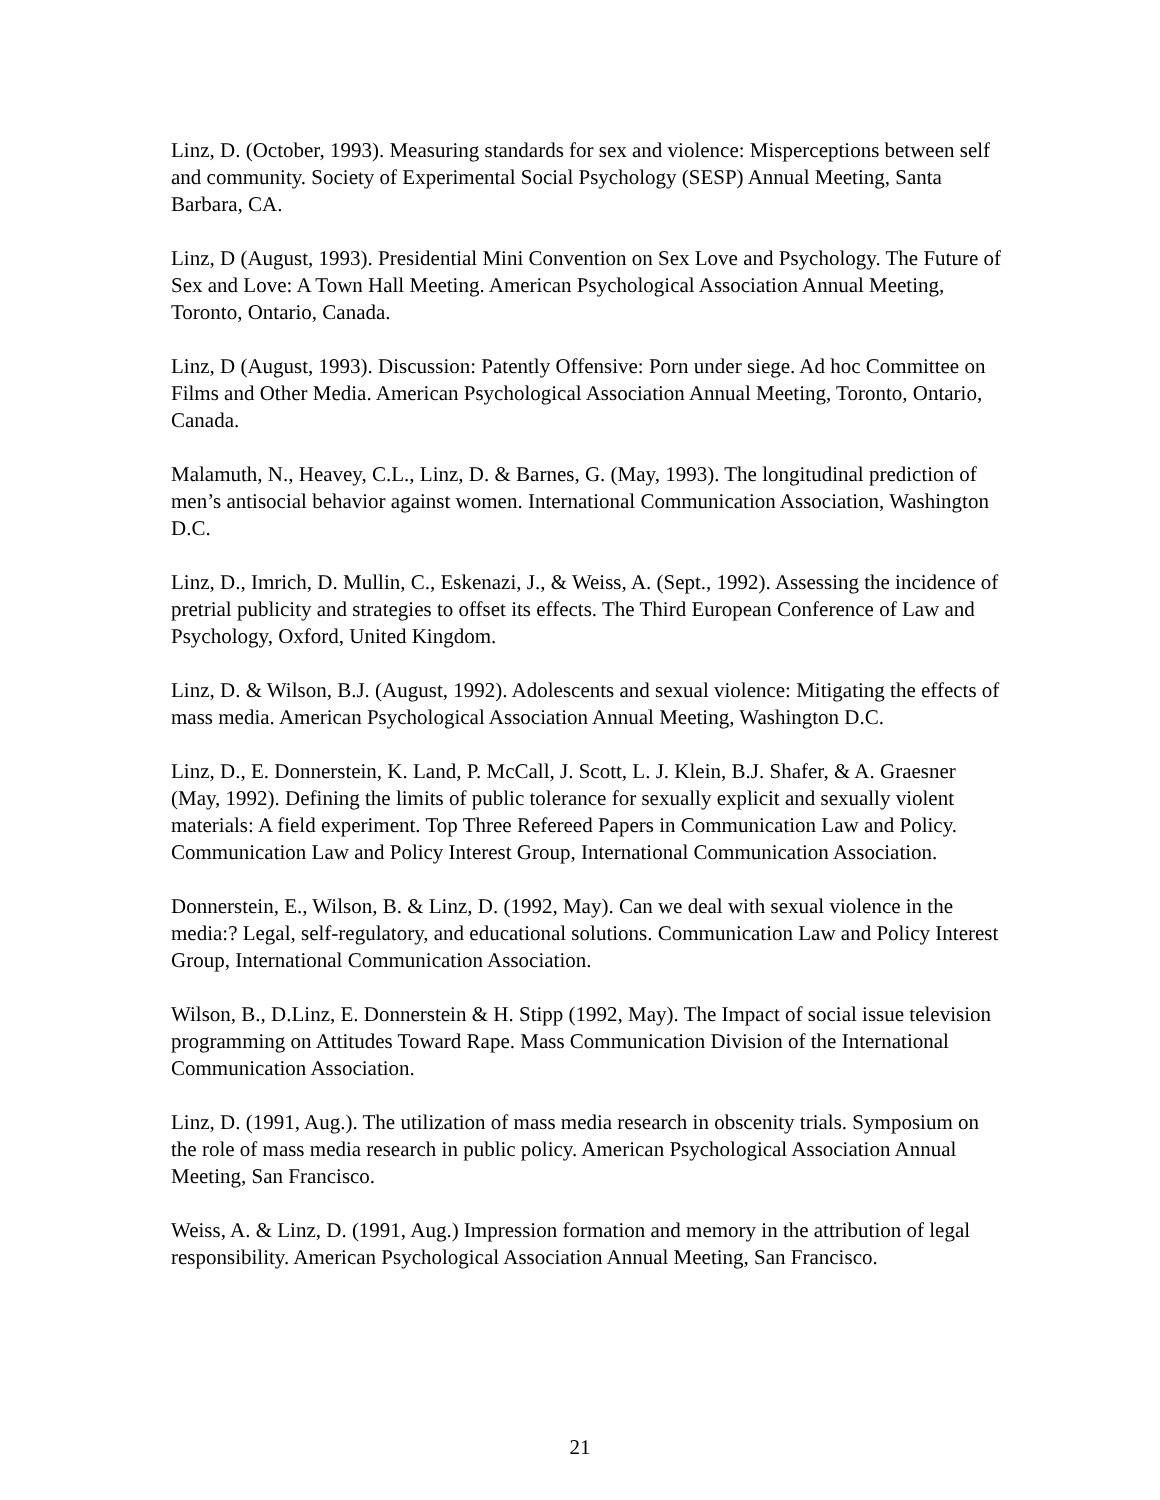Linz, D. (October, 1993). Measuring standards for sex and violence: Misperceptions between self and community. Society of Experimental Social Psychology (SESP) Annual Meeting, Santa Barbara, CA.
Linz, D (August, 1993). Presidential Mini Convention on Sex Love and Psychology. The Future of Sex and Love: A Town Hall Meeting. American Psychological Association Annual Meeting, Toronto, Ontario, Canada.
Linz, D (August, 1993). Discussion: Patently Offensive: Porn under siege. Ad hoc Committee on Films and Other Media. American Psychological Association Annual Meeting, Toronto, Ontario, Canada.
Malamuth, N., Heavey, C.L., Linz, D. & Barnes, G. (May, 1993). The longitudinal prediction of men’s antisocial behavior against women. International Communication Association, Washington D.C.
Linz, D., Imrich, D. Mullin, C., Eskenazi, J., & Weiss, A. (Sept., 1992). Assessing the incidence of pretrial publicity and strategies to offset its effects. The Third European Conference of Law and Psychology, Oxford, United Kingdom.
Linz, D. & Wilson, B.J. (August, 1992). Adolescents and sexual violence: Mitigating the effects of mass media. American Psychological Association Annual Meeting, Washington D.C.
Linz, D., E. Donnerstein, K. Land, P. McCall, J. Scott, L. J. Klein, B.J. Shafer, & A. Graesner (May, 1992). Defining the limits of public tolerance for sexually explicit and sexually violent materials: A field experiment. Top Three Refereed Papers in Communication Law and Policy. Communication Law and Policy Interest Group, International Communication Association.
Donnerstein, E., Wilson, B. & Linz, D. (1992, May). Can we deal with sexual violence in the media:? Legal, self-regulatory, and educational solutions. Communication Law and Policy Interest Group, International Communication Association.
Wilson, B., D.Linz, E. Donnerstein & H. Stipp (1992, May). The Impact of social issue television programming on Attitudes Toward Rape. Mass Communication Division of the International Communication Association.
Linz, D. (1991, Aug.). The utilization of mass media research in obscenity trials. Symposium on the role of mass media research in public policy. American Psychological Association Annual Meeting, San Francisco.
Weiss, A. & Linz, D. (1991, Aug.) Impression formation and memory in the attribution of legal responsibility. American Psychological Association Annual Meeting, San Francisco.
21